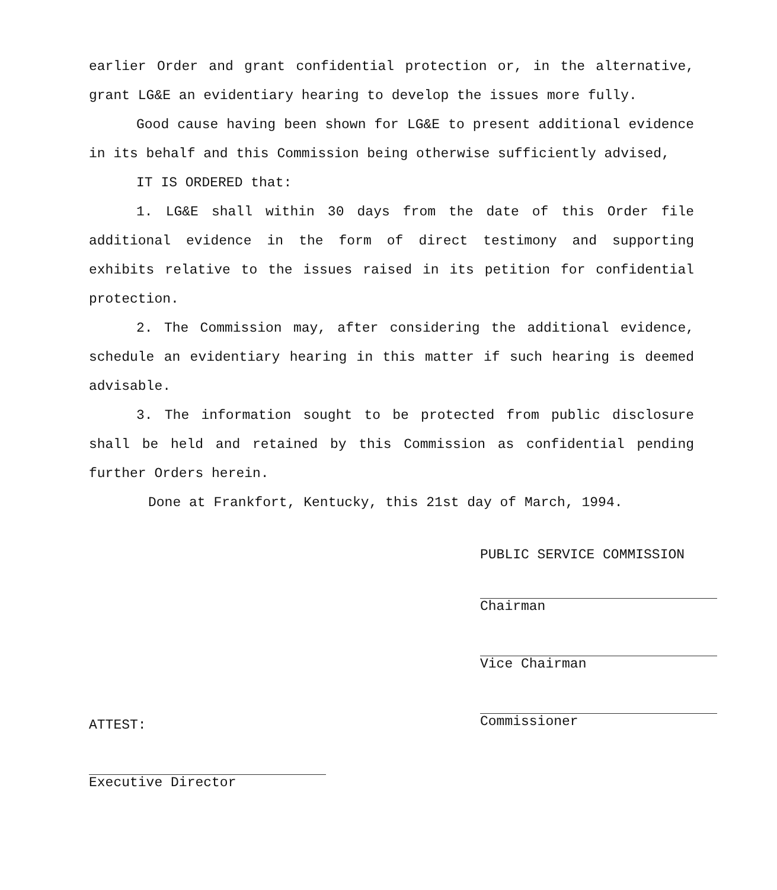earlier Order and grant confidential protection or, in the alternative, grant LG&E an evidentiary hearing to develop the issues more fully.
Good cause having been shown for LG&E to present additional evidence in its behalf and this Commission being otherwise sufficiently advised,
IT IS ORDERED that:
1. LG&E shall within 30 days from the date of this Order file additional evidence in the form of direct testimony and supporting exhibits relative to the issues raised in its petition for confidential protection.
2. The Commission may, after considering the additional evidence, schedule an evidentiary hearing in this matter if such hearing is deemed advisable.
3. The information sought to be protected from public disclosure shall be held and retained by this Commission as confidential pending further Orders herein.
Done at Frankfort, Kentucky, this 21st day of March, 1994.
PUBLIC SERVICE COMMISSION
Chairman
Vice Chairman
Commissioner
ATTEST:
Executive Director